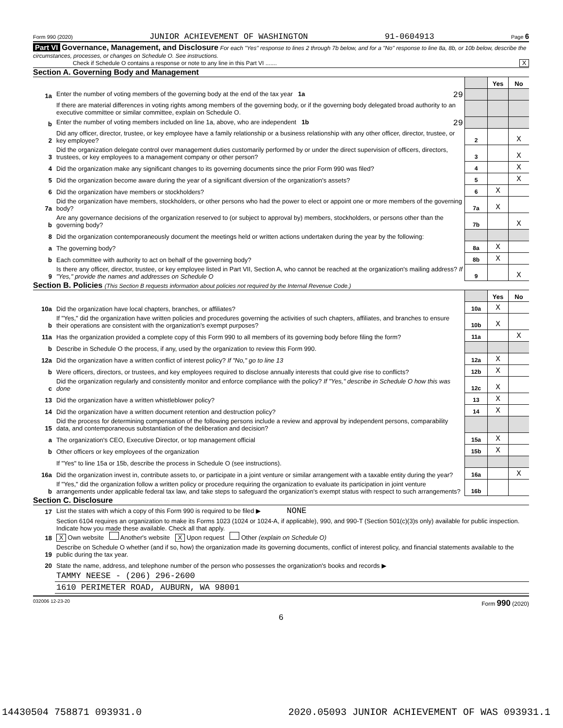Form 990 (2020) JUNIOR ACHIEVEMENT OF WASHINGTON 91-0604913 Page 6
Part VI Governance, Management, and Disclosure For each "Yes" response to lines 2 through 7b below, and for a "No" response to line 8a, 8b, or 10b below, describe the circumstances, processes, or changes on Schedule O. See instructions.
Check if Schedule O contains a response or note to any line in this Part VI ....... X
Section A. Governing Body and Management
| | | | Yes | No |
| 1a | Enter the number of voting members of the governing body at the end of the tax year 1a 29 | | | |
| | If there are material differences in voting rights among members of the governing body, or if the governing body delegated broad authority to an executive committee or similar committee, explain on Schedule O. | | | |
| b | Enter the number of voting members included on line 1a, above, who are independent 1b 29 | | | |
| 2 | Did any officer, director, trustee, or key employee have a family relationship or a business relationship with any other officer, director, trustee, or key employee? | 2 | | X |
| 3 | Did the organization delegate control over management duties customarily performed by or under the direct supervision of officers, directors, trustees, or key employees to a management company or other person? | 3 | | X |
| 4 | Did the organization make any significant changes to its governing documents since the prior Form 990 was filed? | 4 | | X |
| 5 | Did the organization become aware during the year of a significant diversion of the organization's assets? | 5 | | X |
| 6 | Did the organization have members or stockholders? | 6 | X | |
| 7a | Did the organization have members, stockholders, or other persons who had the power to elect or appoint one or more members of the governing body? | 7a | X | |
| b | Are any governance decisions of the organization reserved to (or subject to approval by) members, stockholders, or persons other than the governing body? | 7b | | X |
| 8 | Did the organization contemporaneously document the meetings held or written actions undertaken during the year by the following: | | | |
| a | The governing body? | 8a | X | |
| b | Each committee with authority to act on behalf of the governing body? | 8b | X | |
| 9 | Is there any officer, director, trustee, or key employee listed in Part VII, Section A, who cannot be reached at the organization's mailing address? If "Yes," provide the names and addresses on Schedule O | 9 | | X |
Section B. Policies (This Section B requests information about policies not required by the Internal Revenue Code.)
| | | | Yes | No |
| 10a | Did the organization have local chapters, branches, or affiliates? | 10a | X | |
| b | If "Yes," did the organization have written policies and procedures governing the activities of such chapters, affiliates, and branches to ensure their operations are consistent with the organization's exempt purposes? | 10b | X | |
| 11a | Has the organization provided a complete copy of this Form 990 to all members of its governing body before filing the form? | 11a | | X |
| b | Describe in Schedule O the process, if any, used by the organization to review this Form 990. | | | |
| 12a | Did the organization have a written conflict of interest policy? If "No," go to line 13 | 12a | X | |
| b | Were officers, directors, or trustees, and key employees required to disclose annually interests that could give rise to conflicts? | 12b | X | |
| c | Did the organization regularly and consistently monitor and enforce compliance with the policy? If "Yes," describe in Schedule O how this was done | 12c | X | |
| 13 | Did the organization have a written whistleblower policy? | 13 | X | |
| 14 | Did the organization have a written document retention and destruction policy? | 14 | X | |
| 15 | Did the process for determining compensation of the following persons include a review and approval by independent persons, comparability data, and contemporaneous substantiation of the deliberation and decision? | | | |
| a | The organization's CEO, Executive Director, or top management official | 15a | X | |
| b | Other officers or key employees of the organization | 15b | X | |
| | If "Yes" to line 15a or 15b, describe the process in Schedule O (see instructions). | | | |
| 16a | Did the organization invest in, contribute assets to, or participate in a joint venture or similar arrangement with a taxable entity during the year? | 16a | | X |
| b | If "Yes," did the organization follow a written policy or procedure requiring the organization to evaluate its participation in joint venture arrangements under applicable federal tax law, and take steps to safeguard the organization's exempt status with respect to such arrangements? | 16b | | |
Section C. Disclosure
| 17 | List the states with which a copy of this Form 990 is required to be filed ▶ NONE |
| 18 | Section 6104 requires an organization to make its Forms 1023 (1024 or 1024-A, if applicable), 990, and 990-T (Section 501(c)(3)s only) available for public inspection. Indicate how you made these available. Check all that apply. X Own website Another's website X Upon request Other (explain on Schedule O) |
| 19 | Describe on Schedule O whether (and if so, how) the organization made its governing documents, conflict of interest policy, and financial statements available to the public during the tax year. |
| 20 | State the name, address, and telephone number of the person who possesses the organization's books and records ▶ |
| | TAMMY NEESE - (206) 296-2600 |
| | 1610 PERIMETER ROAD, AUBURN, WA 98001 |
032006 12-23-20 Form 990 (2020)
6
14430504 758871 093931.0 2020.05093 JUNIOR ACHIEVEMENT OF WAS 093931.1